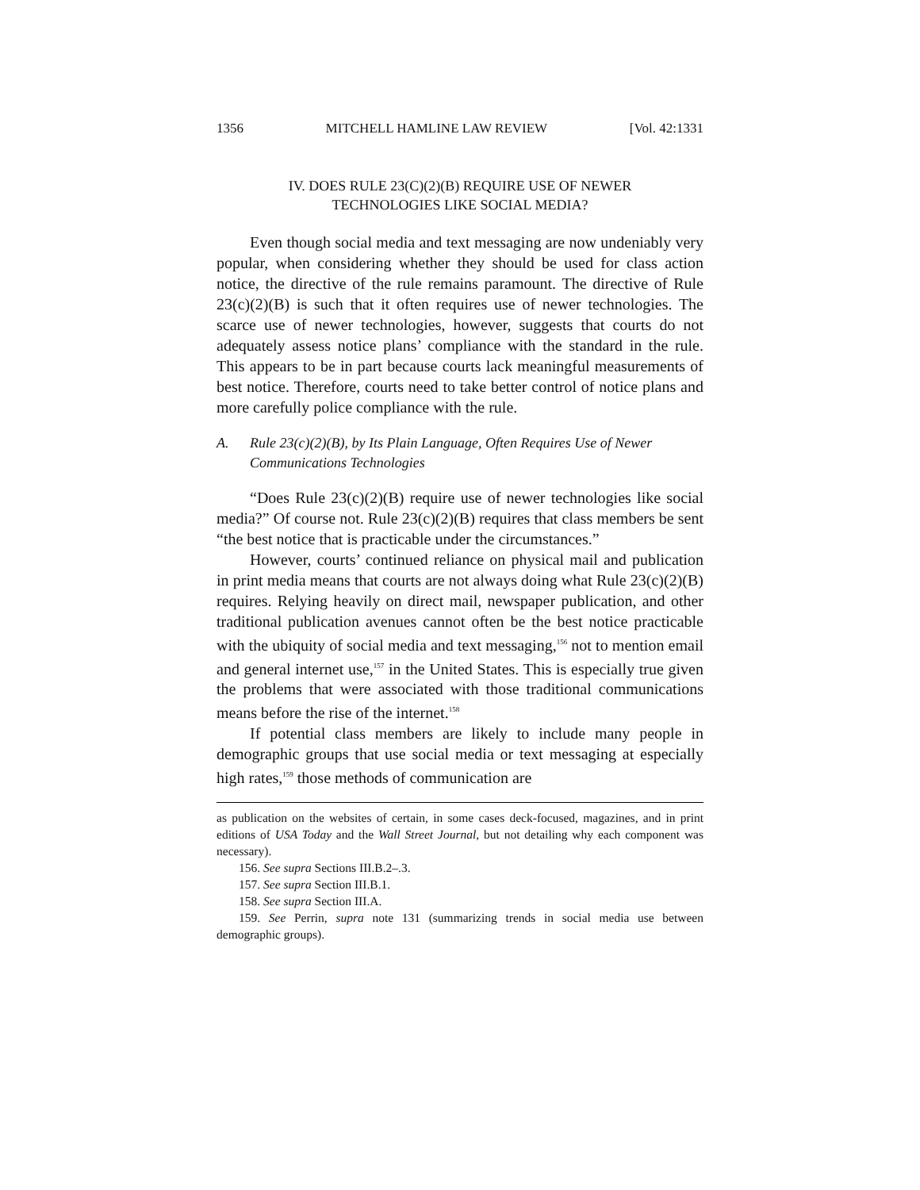1356 MITCHELL HAMLINE LAW REVIEW [Vol. 42:1331
IV. DOES RULE 23(C)(2)(B) REQUIRE USE OF NEWER
TECHNOLOGIES LIKE SOCIAL MEDIA?
Even though social media and text messaging are now undeniably very popular, when considering whether they should be used for class action notice, the directive of the rule remains paramount. The directive of Rule 23(c)(2)(B) is such that it often requires use of newer technologies. The scarce use of newer technologies, however, suggests that courts do not adequately assess notice plans’ compliance with the standard in the rule. This appears to be in part because courts lack meaningful measurements of best notice. Therefore, courts need to take better control of notice plans and more carefully police compliance with the rule.
A. Rule 23(c)(2)(B), by Its Plain Language, Often Requires Use of Newer Communications Technologies
“Does Rule 23(c)(2)(B) require use of newer technologies like social media?” Of course not. Rule 23(c)(2)(B) requires that class members be sent “the best notice that is practicable under the circumstances.”
However, courts’ continued reliance on physical mail and publication in print media means that courts are not always doing what Rule 23(c)(2)(B) requires. Relying heavily on direct mail, newspaper publication, and other traditional publication avenues cannot often be the best notice practicable with the ubiquity of social media and text messaging,<sup>156</sup> not to mention email and general internet use,<sup>157</sup> in the United States. This is especially true given the problems that were associated with those traditional communications means before the rise of the internet.<sup>158</sup>
If potential class members are likely to include many people in demographic groups that use social media or text messaging at especially high rates,<sup>159</sup> those methods of communication are
as publication on the websites of certain, in some cases deck-focused, magazines, and in print editions of USA Today and the Wall Street Journal, but not detailing why each component was necessary).
156. See supra Sections III.B.2–.3.
157. See supra Section III.B.1.
158. See supra Section III.A.
159. See Perrin, supra note 131 (summarizing trends in social media use between demographic groups).